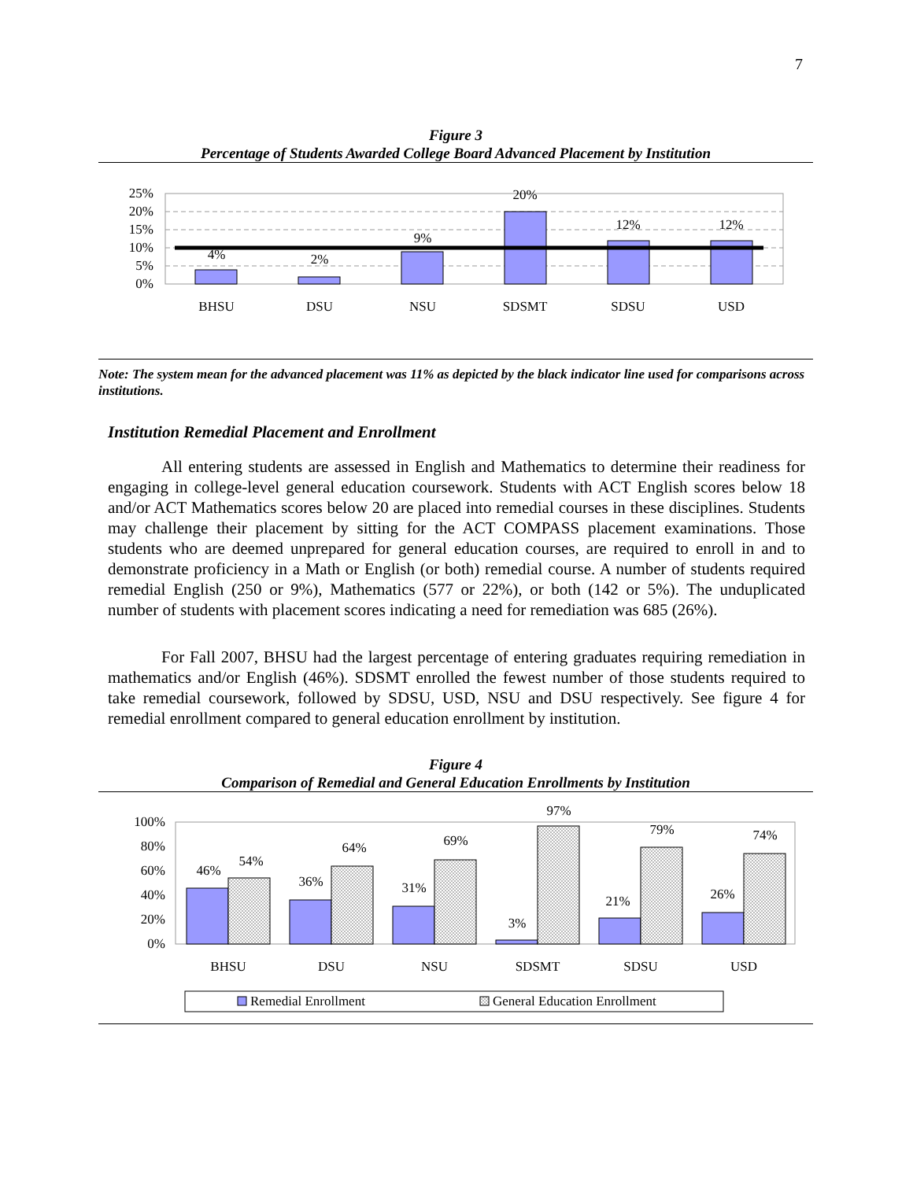7
Figure 3
Percentage of Students Awarded College Board Advanced Placement by Institution
25%
20%
15%
10%
5%
0%
4%
2%
9%
20%
12%
12%
BHSU
DSU
NSU
SDSMT
SDSU
USD
Note: The system mean for the advanced placement was 11% as depicted by the black indicator line used for comparisons across institutions.
Institution Remedial Placement and Enrollment
All entering students are assessed in English and Mathematics to determine their readiness for engaging in college-level general education coursework. Students with ACT English scores below 18 and/or ACT Mathematics scores below 20 are placed into remedial courses in these disciplines. Students may challenge their placement by sitting for the ACT COMPASS placement examinations. Those students who are deemed unprepared for general education courses, are required to enroll in and to demonstrate proficiency in a Math or English (or both) remedial course. A number of students required remedial English (250 or 9%), Mathematics (577 or 22%), or both (142 or 5%). The unduplicated number of students with placement scores indicating a need for remediation was 685 (26%).
For Fall 2007, BHSU had the largest percentage of entering graduates requiring remediation in mathematics and/or English (46%). SDSMT enrolled the fewest number of those students required to take remedial coursework, followed by SDSU, USD, NSU and DSU respectively. See figure 4 for remedial enrollment compared to general education enrollment by institution.
Figure 4
Comparison of Remedial and General Education Enrollments by Institution
100%
80%
60%
40%
20%
0%
46%
54%
36%
64%
31%
69%
3%
97%
21%
79%
26%
74%
BHSU
DSU
NSU
SDSMT
SDSU
USD
Remedial Enrollment
General Education Enrollment